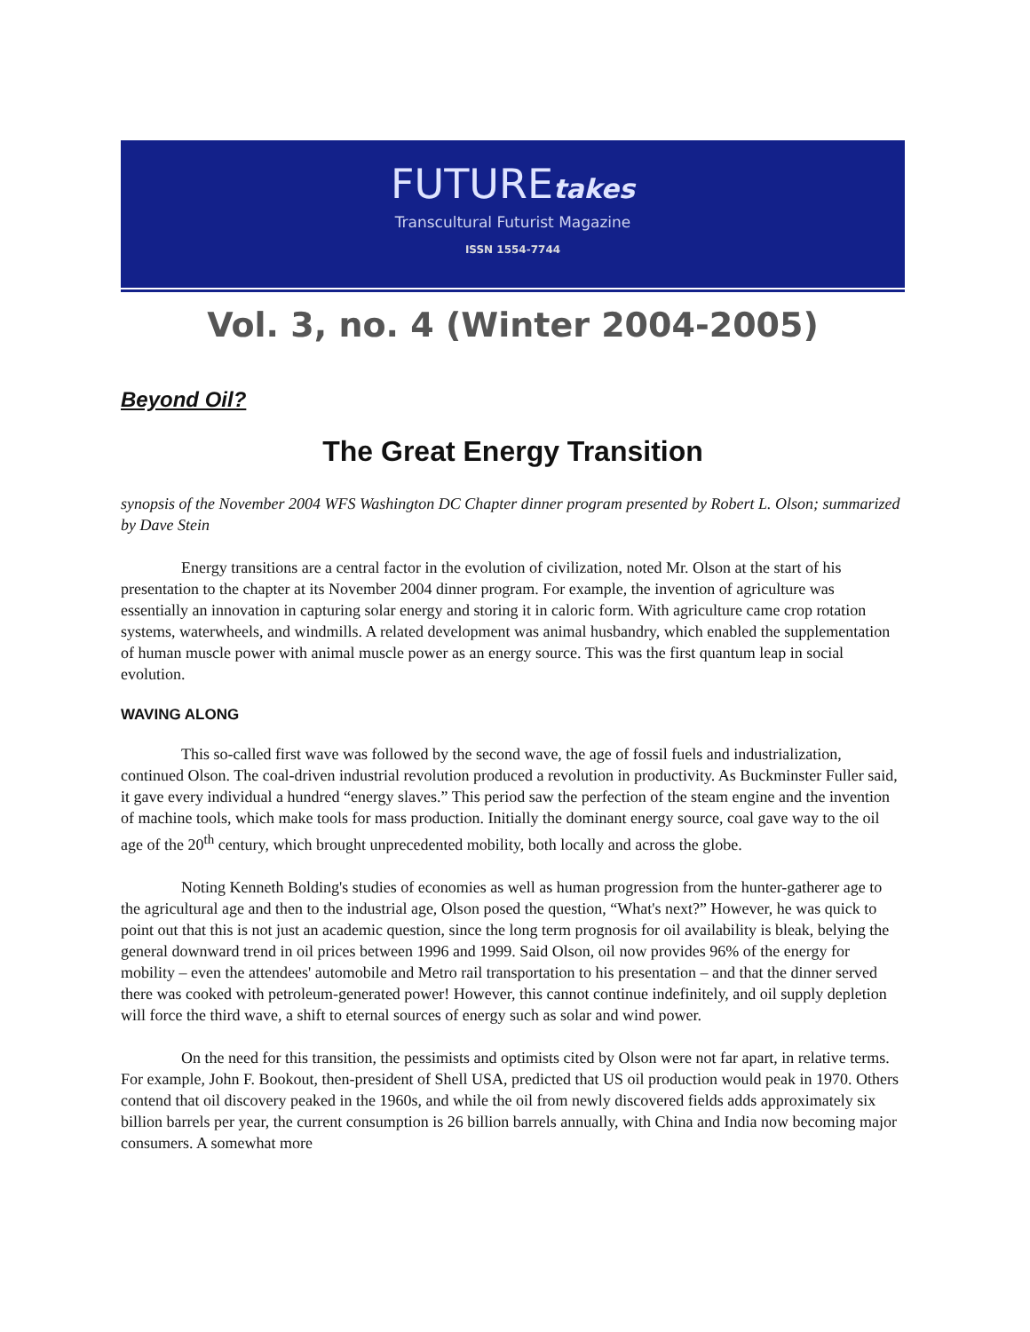FUTUREtakes
Transcultural Futurist Magazine
ISSN 1554-7744
Vol. 3, no. 4 (Winter 2004-2005)
Beyond Oil?
The Great Energy Transition
synopsis of the November 2004 WFS Washington DC Chapter dinner program presented by Robert L. Olson; summarized by Dave Stein
Energy transitions are a central factor in the evolution of civilization, noted Mr. Olson at the start of his presentation to the chapter at its November 2004 dinner program. For example, the invention of agriculture was essentially an innovation in capturing solar energy and storing it in caloric form. With agriculture came crop rotation systems, waterwheels, and windmills. A related development was animal husbandry, which enabled the supplementation of human muscle power with animal muscle power as an energy source. This was the first quantum leap in social evolution.
WAVING ALONG
This so-called first wave was followed by the second wave, the age of fossil fuels and industrialization, continued Olson. The coal-driven industrial revolution produced a revolution in productivity. As Buckminster Fuller said, it gave every individual a hundred “energy slaves.” This period saw the perfection of the steam engine and the invention of machine tools, which make tools for mass production. Initially the dominant energy source, coal gave way to the oil age of the 20<sup>th</sup> century, which brought unprecedented mobility, both locally and across the globe.
Noting Kenneth Bolding's studies of economies as well as human progression from the hunter-gatherer age to the agricultural age and then to the industrial age, Olson posed the question, “What's next?” However, he was quick to point out that this is not just an academic question, since the long term prognosis for oil availability is bleak, belying the general downward trend in oil prices between 1996 and 1999. Said Olson, oil now provides 96% of the energy for mobility – even the attendees' automobile and Metro rail transportation to his presentation – and that the dinner served there was cooked with petroleum-generated power! However, this cannot continue indefinitely, and oil supply depletion will force the third wave, a shift to eternal sources of energy such as solar and wind power.
On the need for this transition, the pessimists and optimists cited by Olson were not far apart, in relative terms. For example, John F. Bookout, then-president of Shell USA, predicted that US oil production would peak in 1970. Others contend that oil discovery peaked in the 1960s, and while the oil from newly discovered fields adds approximately six billion barrels per year, the current consumption is 26 billion barrels annually, with China and India now becoming major consumers. A somewhat more